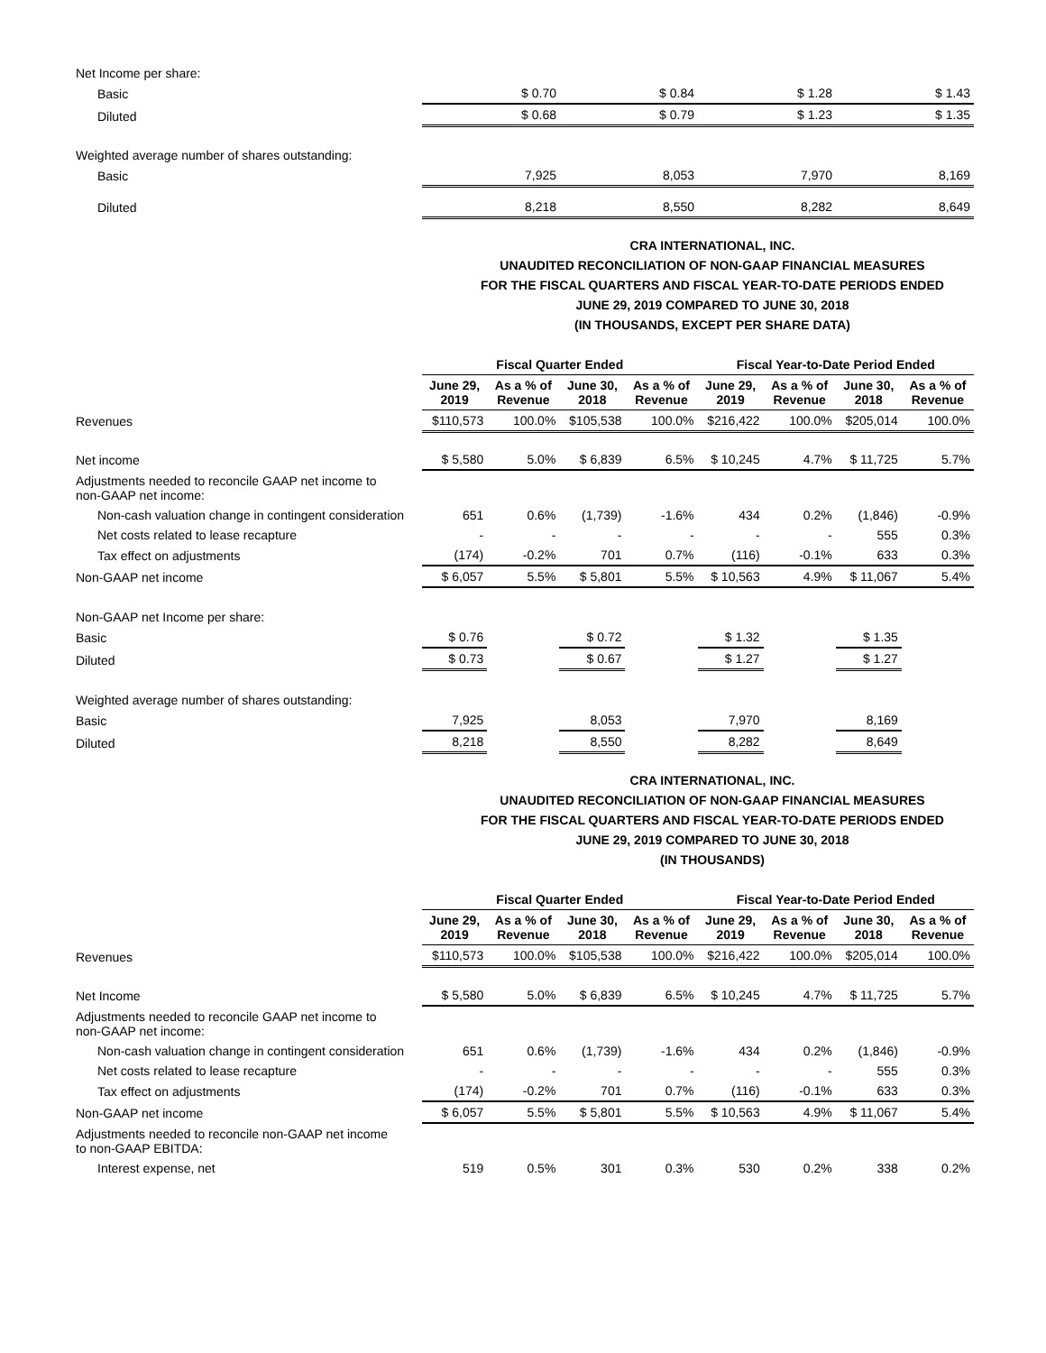| Net Income per share: | | | | |
| Basic | $ 0.70 | $ 0.84 | $ 1.28 | $ 1.43 |
| Diluted | $ 0.68 | $ 0.79 | $ 1.23 | $ 1.35 |
| Weighted average number of shares outstanding: | | | | |
| Basic | 7,925 | 8,053 | 7,970 | 8,169 |
| Diluted | 8,218 | 8,550 | 8,282 | 8,649 |
CRA INTERNATIONAL, INC.
UNAUDITED RECONCILIATION OF NON-GAAP FINANCIAL MEASURES
FOR THE FISCAL QUARTERS AND FISCAL YEAR-TO-DATE PERIODS ENDED
JUNE 29, 2019 COMPARED TO JUNE 30, 2018
(IN THOUSANDS, EXCEPT PER SHARE DATA)
| | Fiscal Quarter Ended | | | | Fiscal Year-to-Date Period Ended | | | |
| --- | --- | --- | --- | --- | --- | --- | --- | --- |
| | June 29, 2019 | As a % of Revenue | June 30, 2018 | As a % of Revenue | June 29, 2019 | As a % of Revenue | June 30, 2018 | As a % of Revenue |
| Revenues | $110,573 | 100.0% | $105,538 | 100.0% | $216,422 | 100.0% | $205,014 | 100.0% |
| Net income | $ 5,580 | 5.0% | $ 6,839 | 6.5% | $ 10,245 | 4.7% | $ 11,725 | 5.7% |
| Adjustments needed to reconcile GAAP net income to non-GAAP net income: | | | | | | | | |
| Non-cash valuation change in contingent consideration | 651 | 0.6% | (1,739) | -1.6% | 434 | 0.2% | (1,846) | -0.9% |
| Net costs related to lease recapture | - | - | - | - | - | - | 555 | 0.3% |
| Tax effect on adjustments | (174) | -0.2% | 701 | 0.7% | (116) | -0.1% | 633 | 0.3% |
| Non-GAAP net income | $ 6,057 | 5.5% | $ 5,801 | 5.5% | $ 10,563 | 4.9% | $ 11,067 | 5.4% |
| Non-GAAP net Income per share: | | | | | | | | |
| Basic | $ 0.76 | | $ 0.72 | | $ 1.32 | | $ 1.35 | |
| Diluted | $ 0.73 | | $ 0.67 | | $ 1.27 | | $ 1.27 | |
| Weighted average number of shares outstanding: | | | | | | | | |
| Basic | 7,925 | | 8,053 | | 7,970 | | 8,169 | |
| Diluted | 8,218 | | 8,550 | | 8,282 | | 8,649 | |
CRA INTERNATIONAL, INC.
UNAUDITED RECONCILIATION OF NON-GAAP FINANCIAL MEASURES
FOR THE FISCAL QUARTERS AND FISCAL YEAR-TO-DATE PERIODS ENDED
JUNE 29, 2019 COMPARED TO JUNE 30, 2018
(IN THOUSANDS)
| | Fiscal Quarter Ended | | | | Fiscal Year-to-Date Period Ended | | | |
| --- | --- | --- | --- | --- | --- | --- | --- | --- |
| | June 29, 2019 | As a % of Revenue | June 30, 2018 | As a % of Revenue | June 29, 2019 | As a % of Revenue | June 30, 2018 | As a % of Revenue |
| Revenues | $110,573 | 100.0% | $105,538 | 100.0% | $216,422 | 100.0% | $205,014 | 100.0% |
| Net Income | $ 5,580 | 5.0% | $ 6,839 | 6.5% | $ 10,245 | 4.7% | $ 11,725 | 5.7% |
| Adjustments needed to reconcile GAAP net income to non-GAAP net income: | | | | | | | | |
| Non-cash valuation change in contingent consideration | 651 | 0.6% | (1,739) | -1.6% | 434 | 0.2% | (1,846) | -0.9% |
| Net costs related to lease recapture | - | - | - | - | - | - | 555 | 0.3% |
| Tax effect on adjustments | (174) | -0.2% | 701 | 0.7% | (116) | -0.1% | 633 | 0.3% |
| Non-GAAP net income | $ 6,057 | 5.5% | $ 5,801 | 5.5% | $ 10,563 | 4.9% | $ 11,067 | 5.4% |
| Adjustments needed to reconcile non-GAAP net income to non-GAAP EBITDA: | | | | | | | | |
| Interest expense, net | 519 | 0.5% | 301 | 0.3% | 530 | 0.2% | 338 | 0.2% |